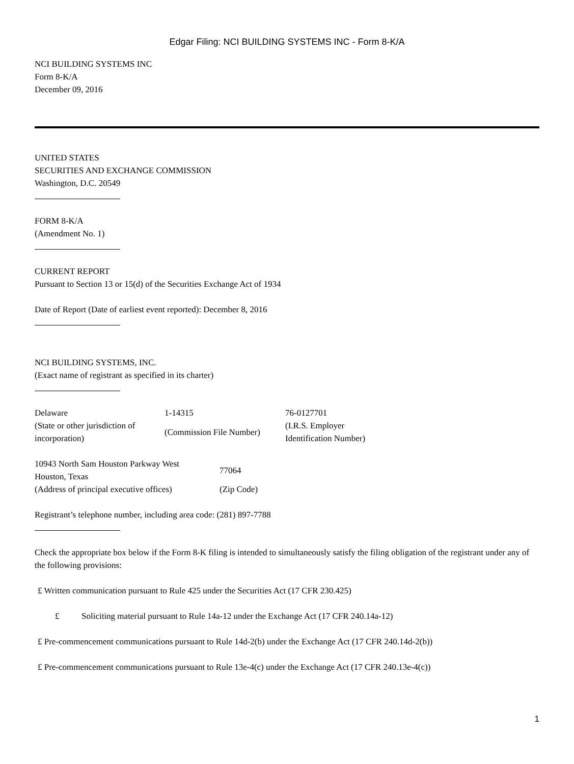Edgar Filing: NCI BUILDING SYSTEMS INC - Form 8-K/A
NCI BUILDING SYSTEMS INC
Form 8-K/A
December 09, 2016
UNITED STATES
SECURITIES AND EXCHANGE COMMISSION
Washington, D.C. 20549
FORM 8-K/A
(Amendment No. 1)
CURRENT REPORT
Pursuant to Section 13 or 15(d) of the Securities Exchange Act of 1934
Date of Report (Date of earliest event reported): December 8, 2016
NCI BUILDING SYSTEMS, INC.
(Exact name of registrant as specified in its charter)
| Delaware | 1-14315 | 76-0127701 |
| (State or other jurisdiction of incorporation) | (Commission File Number) | (I.R.S. Employer Identification Number) |
| 10943 North Sam Houston Parkway West Houston, Texas | 77064 |
| (Address of principal executive offices) | (Zip Code) |
Registrant’s telephone number, including area code: (281) 897-7788
Check the appropriate box below if the Form 8-K filing is intended to simultaneously satisfy the filing obligation of the registrant under any of the following provisions:
£ Written communication pursuant to Rule 425 under the Securities Act (17 CFR 230.425)
| £ | Soliciting material pursuant to Rule 14a-12 under the Exchange Act (17 CFR 240.14a-12) |
£ Pre-commencement communications pursuant to Rule 14d-2(b) under the Exchange Act (17 CFR 240.14d-2(b))
£ Pre-commencement communications pursuant to Rule 13e-4(c) under the Exchange Act (17 CFR 240.13e-4(c))
1